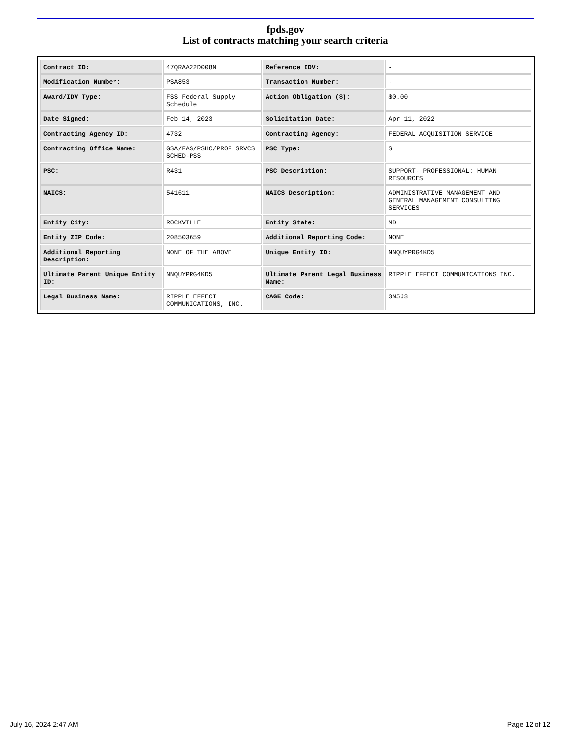fpds.gov
List of contracts matching your search criteria
| Contract ID: | 47QRAA22D008N | Reference IDV: | - |
| Modification Number: | PSA853 | Transaction Number: | - |
| Award/IDV Type: | FSS Federal Supply Schedule | Action Obligation ($): | $0.00 |
| Date Signed: | Feb 14, 2023 | Solicitation Date: | Apr 11, 2022 |
| Contracting Agency ID: | 4732 | Contracting Agency: | FEDERAL ACQUISITION SERVICE |
| Contracting Office Name: | GSA/FAS/PSHC/PROF SRVCS SCHED-PSS | PSC Type: | S |
| PSC: | R431 | PSC Description: | SUPPORT- PROFESSIONAL: HUMAN RESOURCES |
| NAICS: | 541611 | NAICS Description: | ADMINISTRATIVE MANAGEMENT AND GENERAL MANAGEMENT CONSULTING SERVICES |
| Entity City: | ROCKVILLE | Entity State: | MD |
| Entity ZIP Code: | 208503659 | Additional Reporting Code: | NONE |
| Additional Reporting Description: | NONE OF THE ABOVE | Unique Entity ID: | NNQUYPRG4KD5 |
| Ultimate Parent Unique Entity ID: | NNQUYPRG4KD5 | Ultimate Parent Legal Business Name: | RIPPLE EFFECT COMMUNICATIONS INC. |
| Legal Business Name: | RIPPLE EFFECT COMMUNICATIONS, INC. | CAGE Code: | 3N5J3 |
July 16, 2024 2:47 AM Page 12 of 12